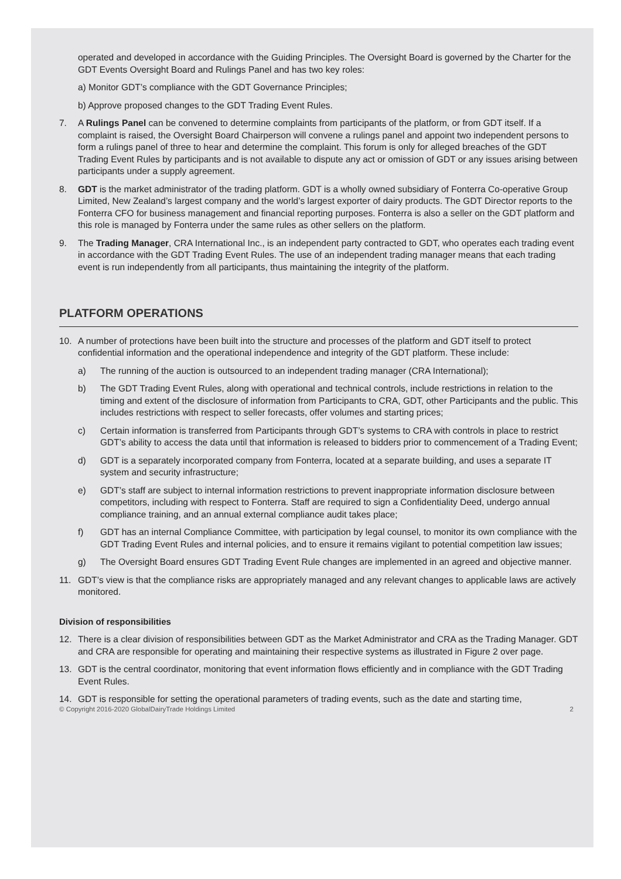operated and developed in accordance with the Guiding Principles. The Oversight Board is governed by the Charter for the GDT Events Oversight Board and Rulings Panel and has two key roles:
a) Monitor GDT’s compliance with the GDT Governance Principles;
b) Approve proposed changes to the GDT Trading Event Rules.
7. A Rulings Panel can be convened to determine complaints from participants of the platform, or from GDT itself. If a complaint is raised, the Oversight Board Chairperson will convene a rulings panel and appoint two independent persons to form a rulings panel of three to hear and determine the complaint. This forum is only for alleged breaches of the GDT Trading Event Rules by participants and is not available to dispute any act or omission of GDT or any issues arising between participants under a supply agreement.
8. GDT is the market administrator of the trading platform. GDT is a wholly owned subsidiary of Fonterra Co-operative Group Limited, New Zealand’s largest company and the world’s largest exporter of dairy products. The GDT Director reports to the Fonterra CFO for business management and financial reporting purposes. Fonterra is also a seller on the GDT platform and this role is managed by Fonterra under the same rules as other sellers on the platform.
9. The Trading Manager, CRA International Inc., is an independent party contracted to GDT, who operates each trading event in accordance with the GDT Trading Event Rules. The use of an independent trading manager means that each trading event is run independently from all participants, thus maintaining the integrity of the platform.
PLATFORM OPERATIONS
10. A number of protections have been built into the structure and processes of the platform and GDT itself to protect confidential information and the operational independence and integrity of the GDT platform. These include:
a) The running of the auction is outsourced to an independent trading manager (CRA International);
b) The GDT Trading Event Rules, along with operational and technical controls, include restrictions in relation to the timing and extent of the disclosure of information from Participants to CRA, GDT, other Participants and the public. This includes restrictions with respect to seller forecasts, offer volumes and starting prices;
c) Certain information is transferred from Participants through GDT’s systems to CRA with controls in place to restrict GDT’s ability to access the data until that information is released to bidders prior to commencement of a Trading Event;
d) GDT is a separately incorporated company from Fonterra, located at a separate building, and uses a separate IT system and security infrastructure;
e) GDT’s staff are subject to internal information restrictions to prevent inappropriate information disclosure between competitors, including with respect to Fonterra. Staff are required to sign a Confidentiality Deed, undergo annual compliance training, and an annual external compliance audit takes place;
f) GDT has an internal Compliance Committee, with participation by legal counsel, to monitor its own compliance with the GDT Trading Event Rules and internal policies, and to ensure it remains vigilant to potential competition law issues;
g) The Oversight Board ensures GDT Trading Event Rule changes are implemented in an agreed and objective manner.
11. GDT’s view is that the compliance risks are appropriately managed and any relevant changes to applicable laws are actively monitored.
Division of responsibilities
12. There is a clear division of responsibilities between GDT as the Market Administrator and CRA as the Trading Manager. GDT and CRA are responsible for operating and maintaining their respective systems as illustrated in Figure 2 over page.
13. GDT is the central coordinator, monitoring that event information flows efficiently and in compliance with the GDT Trading Event Rules.
14. GDT is responsible for setting the operational parameters of trading events, such as the date and starting time,
© Copyright 2016-2020 GlobalDairyTrade Holdings Limited 2